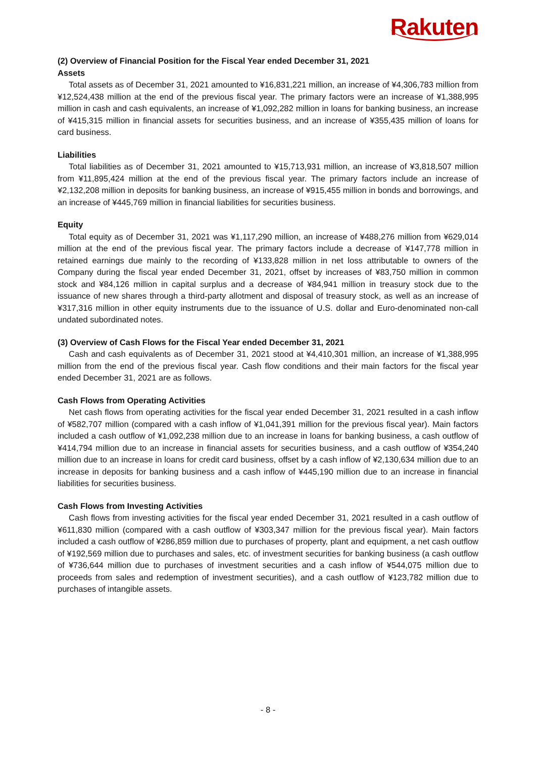Rakuten
(2) Overview of Financial Position for the Fiscal Year ended December 31, 2021
Assets
Total assets as of December 31, 2021 amounted to ¥16,831,221 million, an increase of ¥4,306,783 million from ¥12,524,438 million at the end of the previous fiscal year. The primary factors were an increase of ¥1,388,995 million in cash and cash equivalents, an increase of ¥1,092,282 million in loans for banking business, an increase of ¥415,315 million in financial assets for securities business, and an increase of ¥355,435 million of loans for card business.
Liabilities
Total liabilities as of December 31, 2021 amounted to ¥15,713,931 million, an increase of ¥3,818,507 million from ¥11,895,424 million at the end of the previous fiscal year. The primary factors include an increase of ¥2,132,208 million in deposits for banking business, an increase of ¥915,455 million in bonds and borrowings, and an increase of ¥445,769 million in financial liabilities for securities business.
Equity
Total equity as of December 31, 2021 was ¥1,117,290 million, an increase of ¥488,276 million from ¥629,014 million at the end of the previous fiscal year. The primary factors include a decrease of ¥147,778 million in retained earnings due mainly to the recording of ¥133,828 million in net loss attributable to owners of the Company during the fiscal year ended December 31, 2021, offset by increases of ¥83,750 million in common stock and ¥84,126 million in capital surplus and a decrease of ¥84,941 million in treasury stock due to the issuance of new shares through a third-party allotment and disposal of treasury stock, as well as an increase of ¥317,316 million in other equity instruments due to the issuance of U.S. dollar and Euro-denominated non-call undated subordinated notes.
(3) Overview of Cash Flows for the Fiscal Year ended December 31, 2021
Cash and cash equivalents as of December 31, 2021 stood at ¥4,410,301 million, an increase of ¥1,388,995 million from the end of the previous fiscal year. Cash flow conditions and their main factors for the fiscal year ended December 31, 2021 are as follows.
Cash Flows from Operating Activities
Net cash flows from operating activities for the fiscal year ended December 31, 2021 resulted in a cash inflow of ¥582,707 million (compared with a cash inflow of ¥1,041,391 million for the previous fiscal year). Main factors included a cash outflow of ¥1,092,238 million due to an increase in loans for banking business, a cash outflow of ¥414,794 million due to an increase in financial assets for securities business, and a cash outflow of ¥354,240 million due to an increase in loans for credit card business, offset by a cash inflow of ¥2,130,634 million due to an increase in deposits for banking business and a cash inflow of ¥445,190 million due to an increase in financial liabilities for securities business.
Cash Flows from Investing Activities
Cash flows from investing activities for the fiscal year ended December 31, 2021 resulted in a cash outflow of ¥611,830 million (compared with a cash outflow of ¥303,347 million for the previous fiscal year). Main factors included a cash outflow of ¥286,859 million due to purchases of property, plant and equipment, a net cash outflow of ¥192,569 million due to purchases and sales, etc. of investment securities for banking business (a cash outflow of ¥736,644 million due to purchases of investment securities and a cash inflow of ¥544,075 million due to proceeds from sales and redemption of investment securities), and a cash outflow of ¥123,782 million due to purchases of intangible assets.
- 8 -